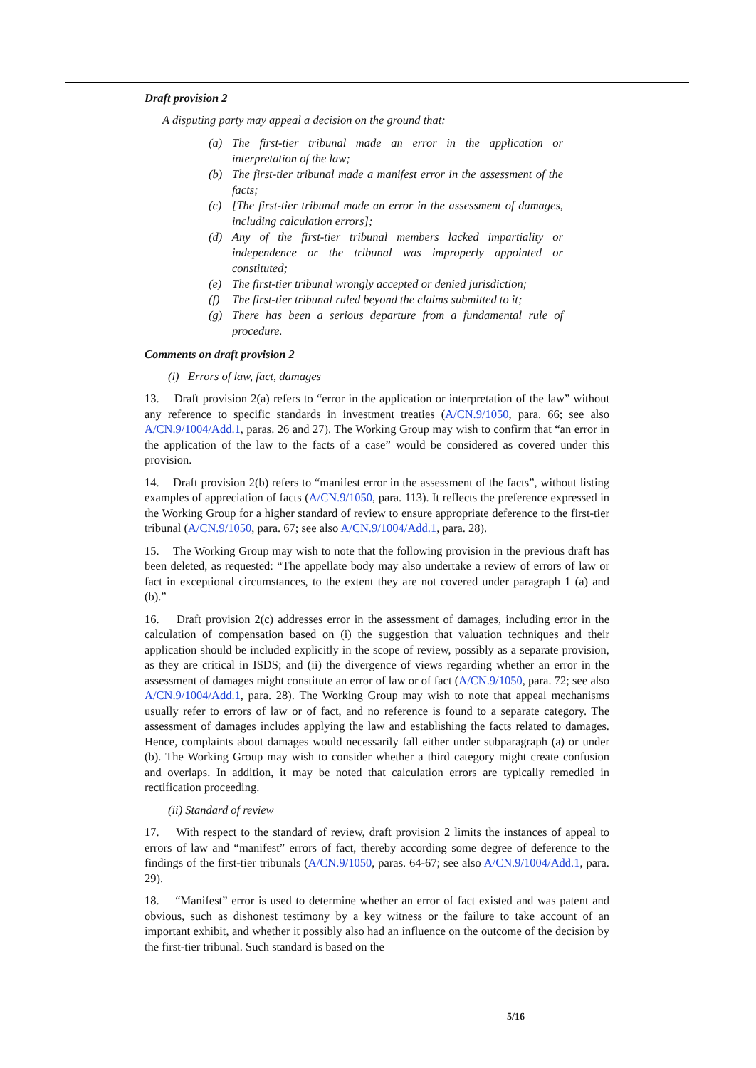Draft provision 2
A disputing party may appeal a decision on the ground that:
(a) The first-tier tribunal made an error in the application or interpretation of the law;
(b) The first-tier tribunal made a manifest error in the assessment of the facts;
(c) [The first-tier tribunal made an error in the assessment of damages, including calculation errors];
(d) Any of the first-tier tribunal members lacked impartiality or independence or the tribunal was improperly appointed or constituted;
(e) The first-tier tribunal wrongly accepted or denied jurisdiction;
(f) The first-tier tribunal ruled beyond the claims submitted to it;
(g) There has been a serious departure from a fundamental rule of procedure.
Comments on draft provision 2
(i) Errors of law, fact, damages
13. Draft provision 2(a) refers to “error in the application or interpretation of the law” without any reference to specific standards in investment treaties (A/CN.9/1050, para. 66; see also A/CN.9/1004/Add.1, paras. 26 and 27). The Working Group may wish to confirm that “an error in the application of the law to the facts of a case” would be considered as covered under this provision.
14. Draft provision 2(b) refers to “manifest error in the assessment of the facts”, without listing examples of appreciation of facts (A/CN.9/1050, para. 113). It reflects the preference expressed in the Working Group for a higher standard of review to ensure appropriate deference to the first-tier tribunal (A/CN.9/1050, para. 67; see also A/CN.9/1004/Add.1, para. 28).
15. The Working Group may wish to note that the following provision in the previous draft has been deleted, as requested: “The appellate body may also undertake a review of errors of law or fact in exceptional circumstances, to the extent they are not covered under paragraph 1 (a) and (b).”
16. Draft provision 2(c) addresses error in the assessment of damages, including error in the calculation of compensation based on (i) the suggestion that valuation techniques and their application should be included explicitly in the scope of review, possibly as a separate provision, as they are critical in ISDS; and (ii) the divergence of views regarding whether an error in the assessment of damages might constitute an error of law or of fact (A/CN.9/1050, para. 72; see also A/CN.9/1004/Add.1, para. 28). The Working Group may wish to note that appeal mechanisms usually refer to errors of law or of fact, and no reference is found to a separate category. The assessment of damages includes applying the law and establishing the facts related to damages. Hence, complaints about damages would necessarily fall either under subparagraph (a) or under (b). The Working Group may wish to consider whether a third category might create confusion and overlaps. In addition, it may be noted that calculation errors are typically remedied in rectification proceeding.
(ii) Standard of review
17. With respect to the standard of review, draft provision 2 limits the instances of appeal to errors of law and “manifest” errors of fact, thereby according some degree of deference to the findings of the first-tier tribunals (A/CN.9/1050, paras. 64-67; see also A/CN.9/1004/Add.1, para. 29).
18. “Manifest” error is used to determine whether an error of fact existed and was patent and obvious, such as dishonest testimony by a key witness or the failure to take account of an important exhibit, and whether it possibly also had an influence on the outcome of the decision by the first-tier tribunal. Such standard is based on the
5/16